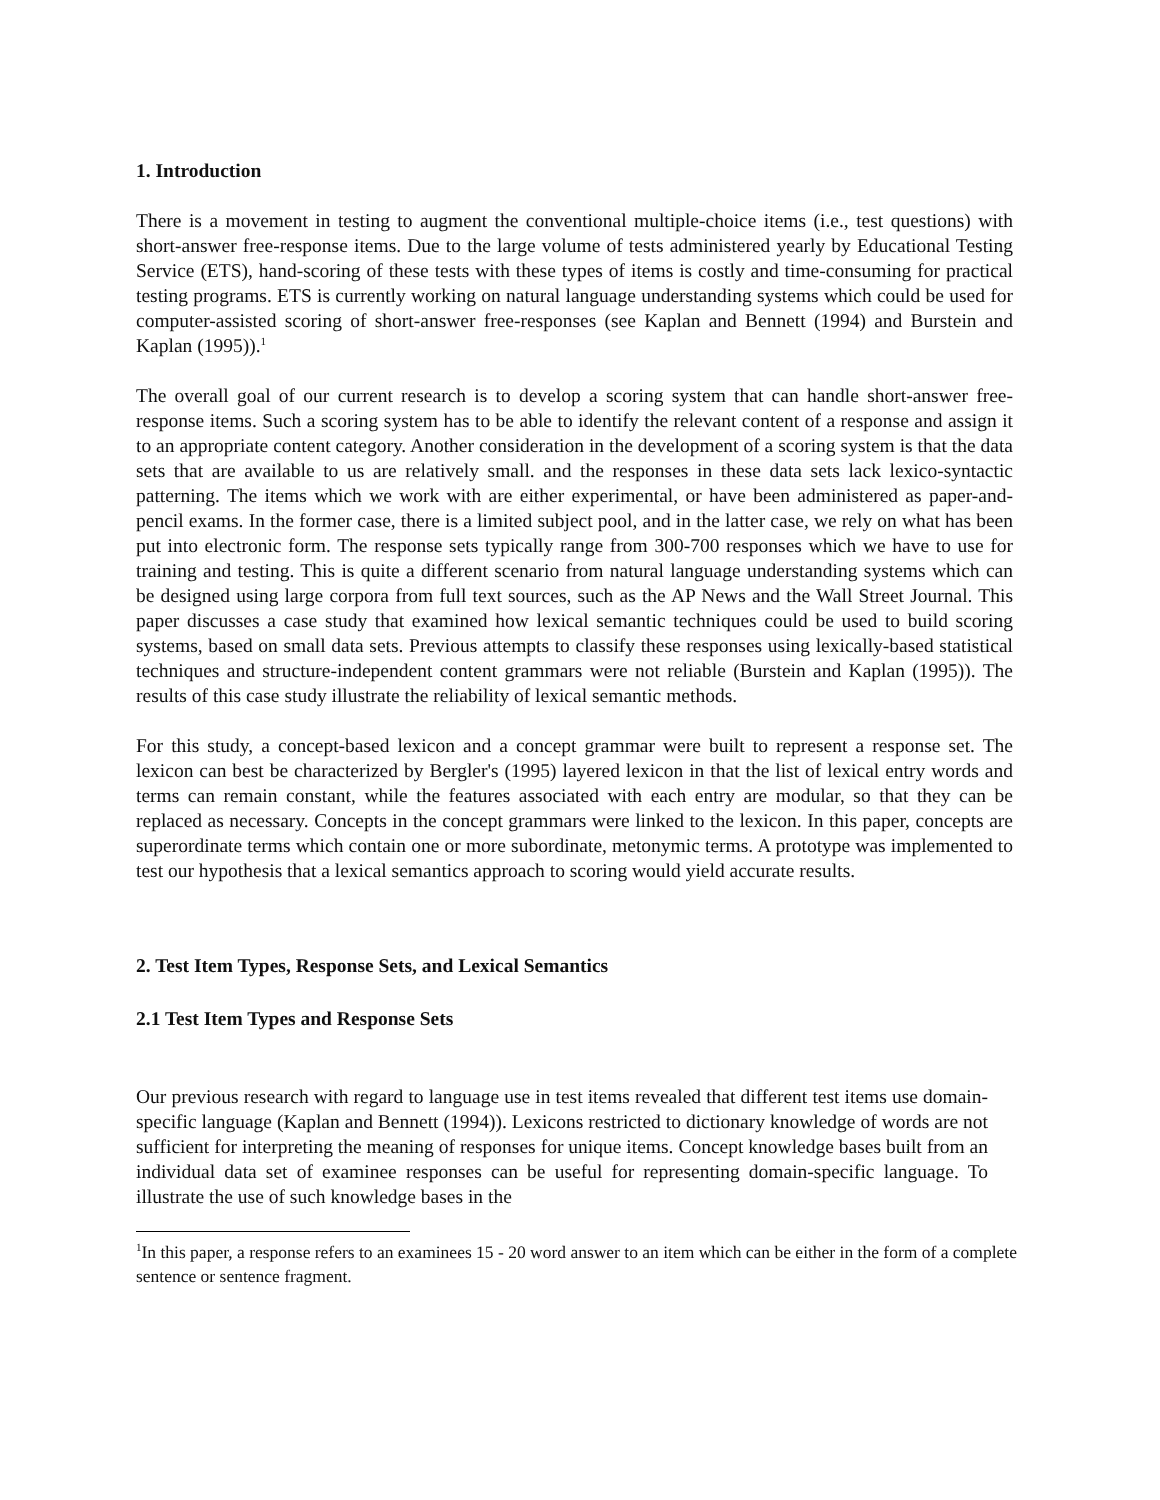1. Introduction
There is a movement in testing to augment the conventional multiple-choice items (i.e., test questions) with short-answer free-response items. Due to the large volume of tests administered yearly by Educational Testing Service (ETS), hand-scoring of these tests with these types of items is costly and time-consuming for practical testing programs. ETS is currently working on natural language understanding systems which could be used for computer-assisted scoring of short-answer free-responses (see Kaplan and Bennett (1994) and Burstein and Kaplan (1995)).<sup>1</sup>
The overall goal of our current research is to develop a scoring system that can handle short-answer free-response items. Such a scoring system has to be able to identify the relevant content of a response and assign it to an appropriate content category. Another consideration in the development of a scoring system is that the data sets that are available to us are relatively small. and the responses in these data sets lack lexico-syntactic patterning. The items which we work with are either experimental, or have been administered as paper-and-pencil exams. In the former case, there is a limited subject pool, and in the latter case, we rely on what has been put into electronic form. The response sets typically range from 300-700 responses which we have to use for training and testing. This is quite a different scenario from natural language understanding systems which can be designed using large corpora from full text sources, such as the AP News and the Wall Street Journal. This paper discusses a case study that examined how lexical semantic techniques could be used to build scoring systems, based on small data sets. Previous attempts to classify these responses using lexically-based statistical techniques and structure-independent content grammars were not reliable (Burstein and Kaplan (1995)). The results of this case study illustrate the reliability of lexical semantic methods.
For this study, a concept-based lexicon and a concept grammar were built to represent a response set. The lexicon can best be characterized by Bergler's (1995) layered lexicon in that the list of lexical entry words and terms can remain constant, while the features associated with each entry are modular, so that they can be replaced as necessary. Concepts in the concept grammars were linked to the lexicon. In this paper, concepts are superordinate terms which contain one or more subordinate, metonymic terms. A prototype was implemented to test our hypothesis that a lexical semantics approach to scoring would yield accurate results.
2. Test Item Types, Response Sets, and Lexical Semantics
2.1 Test Item Types and Response Sets
Our previous research with regard to language use in test items revealed that different test items use domain-specific language (Kaplan and Bennett (1994)). Lexicons restricted to dictionary knowledge of words are not sufficient for interpreting the meaning of responses for unique items. Concept knowledge bases built from an individual data set of examinee responses can be useful for representing domain-specific language. To illustrate the use of such knowledge bases in the
<sup>1</sup> In this paper, a response refers to an examinees 15 - 20 word answer to an item which can be either in the form of a complete sentence or sentence fragment.